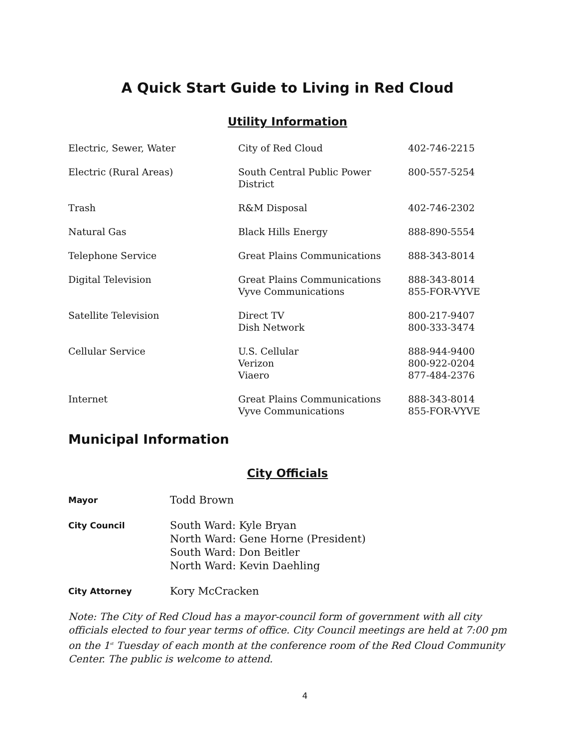A Quick Start Guide to Living in Red Cloud
Utility Information
| Electric, Sewer, Water | City of Red Cloud | 402-746-2215 |
| Electric (Rural Areas) | South Central Public Power District | 800-557-5254 |
| Trash | R&M Disposal | 402-746-2302 |
| Natural Gas | Black Hills Energy | 888-890-5554 |
| Telephone Service | Great Plains Communications | 888-343-8014 |
| Digital Television | Great Plains Communications Vyve Communications | 888-343-8014 855-FOR-VYVE |
| Satellite Television | Direct TV Dish Network | 800-217-9407 800-333-3474 |
| Cellular Service | U.S. Cellular Verizon Viaero | 888-944-9400 800-922-0204 877-484-2376 |
| Internet | Great Plains Communications Vyve Communications | 888-343-8014 855-FOR-VYVE |
Municipal Information
City Officials
| Mayor | Todd Brown |
| City Council | South Ward: Kyle Bryan North Ward: Gene Horne (President) South Ward: Don Beitler North Ward: Kevin Daehling |
| City Attorney | Kory McCracken |
Note: The City of Red Cloud has a mayor-council form of government with all city officials elected to four year terms of office. City Council meetings are held at 7:00 pm on the 1<sup>st</sup> Tuesday of each month at the conference room of the Red Cloud Community Center. The public is welcome to attend.
4